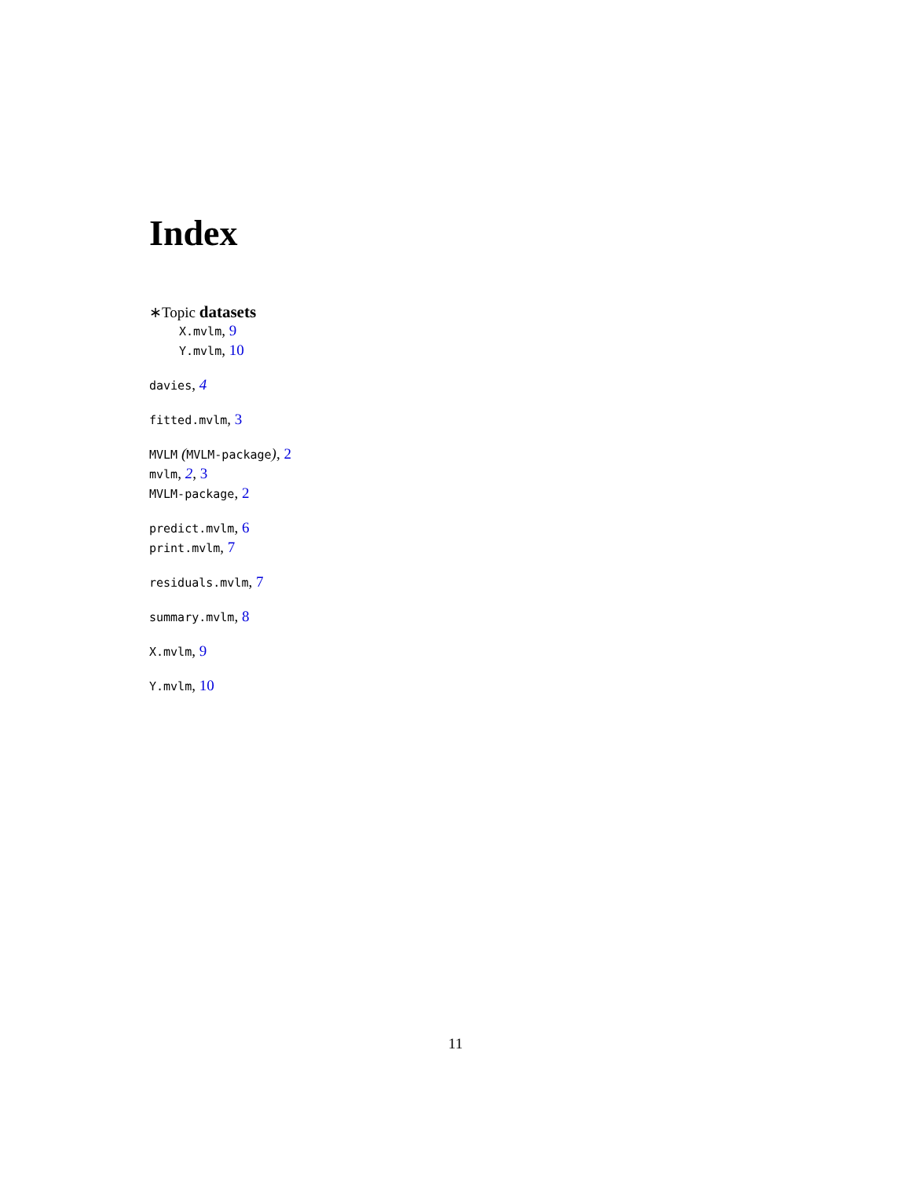Index
∗Topic datasets
X.mvlm, 9
Y.mvlm, 10
davies, 4
fitted.mvlm, 3
MVLM (MVLM-package), 2
mvlm, 2, 3
MVLM-package, 2
predict.mvlm, 6
print.mvlm, 7
residuals.mvlm, 7
summary.mvlm, 8
X.mvlm, 9
Y.mvlm, 10
11